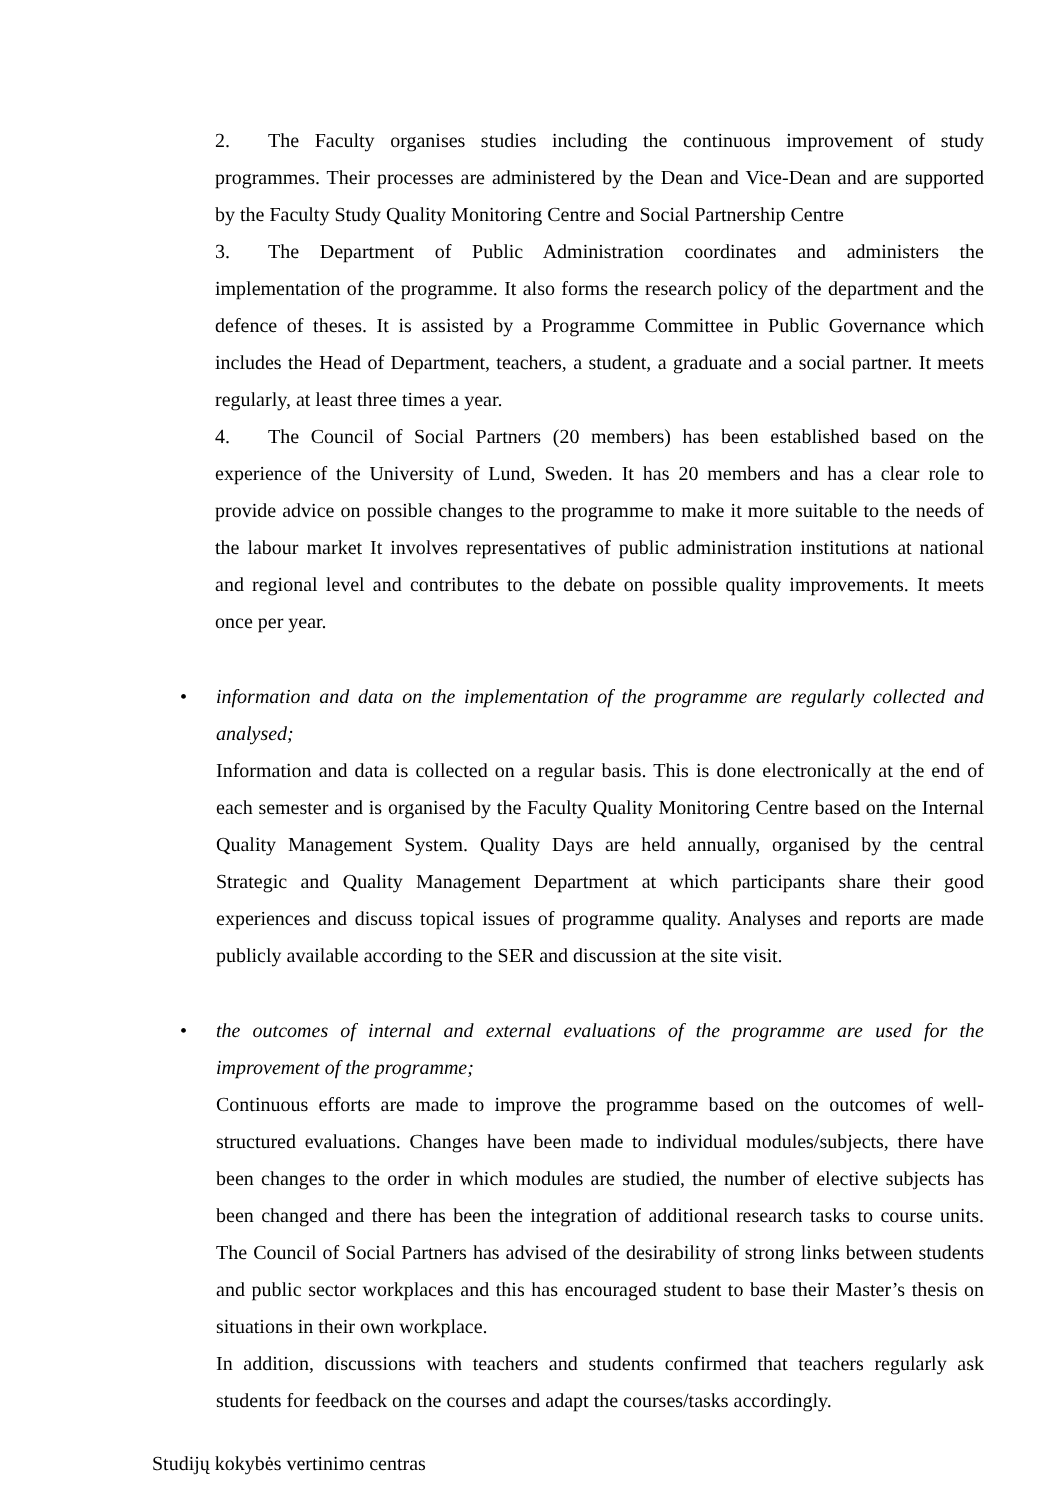2. The Faculty organises studies including the continuous improvement of study programmes. Their processes are administered by the Dean and Vice-Dean and are supported by the Faculty Study Quality Monitoring Centre and Social Partnership Centre
3. The Department of Public Administration coordinates and administers the implementation of the programme. It also forms the research policy of the department and the defence of theses. It is assisted by a Programme Committee in Public Governance which includes the Head of Department, teachers, a student, a graduate and a social partner. It meets regularly, at least three times a year.
4. The Council of Social Partners (20 members) has been established based on the experience of the University of Lund, Sweden. It has 20 members and has a clear role to provide advice on possible changes to the programme to make it more suitable to the needs of the labour market It involves representatives of public administration institutions at national and regional level and contributes to the debate on possible quality improvements. It meets once per year.
• information and data on the implementation of the programme are regularly collected and analysed;
Information and data is collected on a regular basis. This is done electronically at the end of each semester and is organised by the Faculty Quality Monitoring Centre based on the Internal Quality Management System. Quality Days are held annually, organised by the central Strategic and Quality Management Department at which participants share their good experiences and discuss topical issues of programme quality. Analyses and reports are made publicly available according to the SER and discussion at the site visit.
• the outcomes of internal and external evaluations of the programme are used for the improvement of the programme;
Continuous efforts are made to improve the programme based on the outcomes of well-structured evaluations. Changes have been made to individual modules/subjects, there have been changes to the order in which modules are studied, the number of elective subjects has been changed and there has been the integration of additional research tasks to course units. The Council of Social Partners has advised of the desirability of strong links between students and public sector workplaces and this has encouraged student to base their Master’s thesis on situations in their own workplace.
In addition, discussions with teachers and students confirmed that teachers regularly ask students for feedback on the courses and adapt the courses/tasks accordingly.
Studijų kokybės vertinimo centras